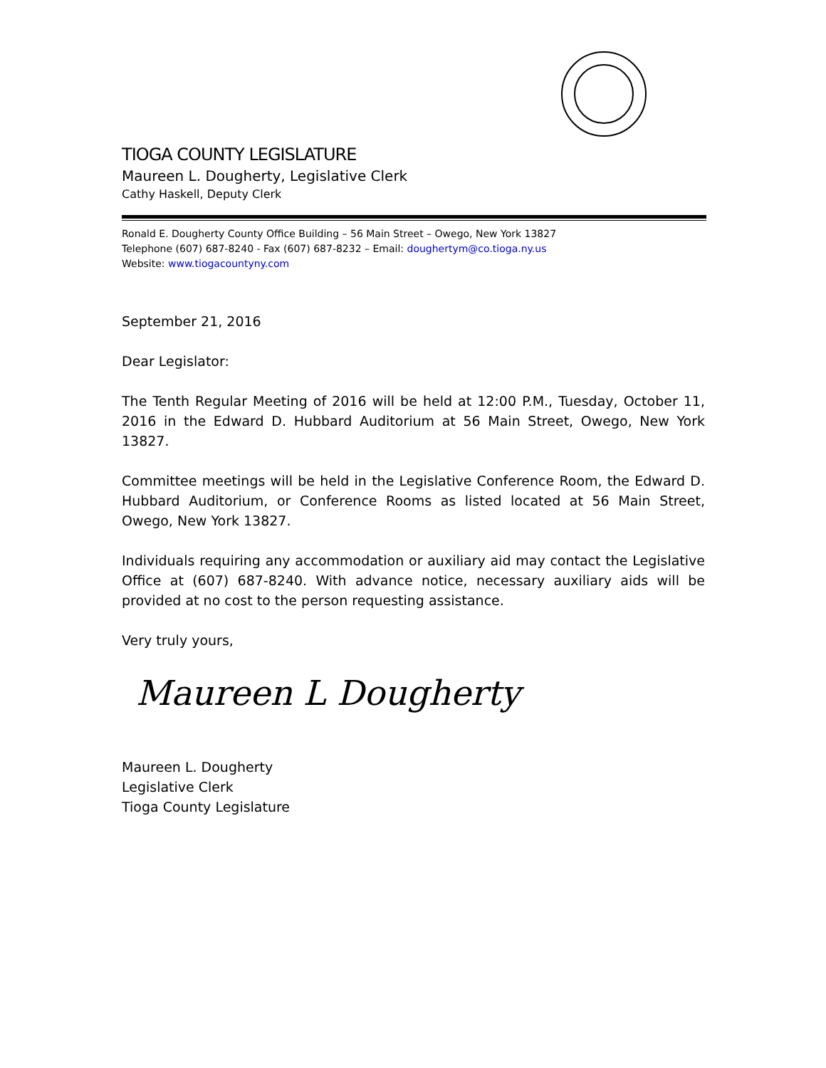TIOGA COUNTY LEGISLATURE
Maureen L. Dougherty, Legislative Clerk
Cathy Haskell, Deputy Clerk
Ronald E. Dougherty County Office Building – 56 Main Street – Owego, New York 13827
Telephone (607) 687-8240 - Fax (607) 687-8232 – Email: doughertym@co.tioga.ny.us
Website: www.tiogacountyny.com
September 21, 2016
Dear Legislator:
The Tenth Regular Meeting of 2016 will be held at 12:00 P.M., Tuesday, October 11, 2016 in the Edward D. Hubbard Auditorium at 56 Main Street, Owego, New York 13827.
Committee meetings will be held in the Legislative Conference Room, the Edward D. Hubbard Auditorium, or Conference Rooms as listed located at 56 Main Street, Owego, New York 13827.
Individuals requiring any accommodation or auxiliary aid may contact the Legislative Office at (607) 687-8240. With advance notice, necessary auxiliary aids will be provided at no cost to the person requesting assistance.
Very truly yours,
Maureen L Dougherty
Maureen L. Dougherty
Legislative Clerk
Tioga County Legislature